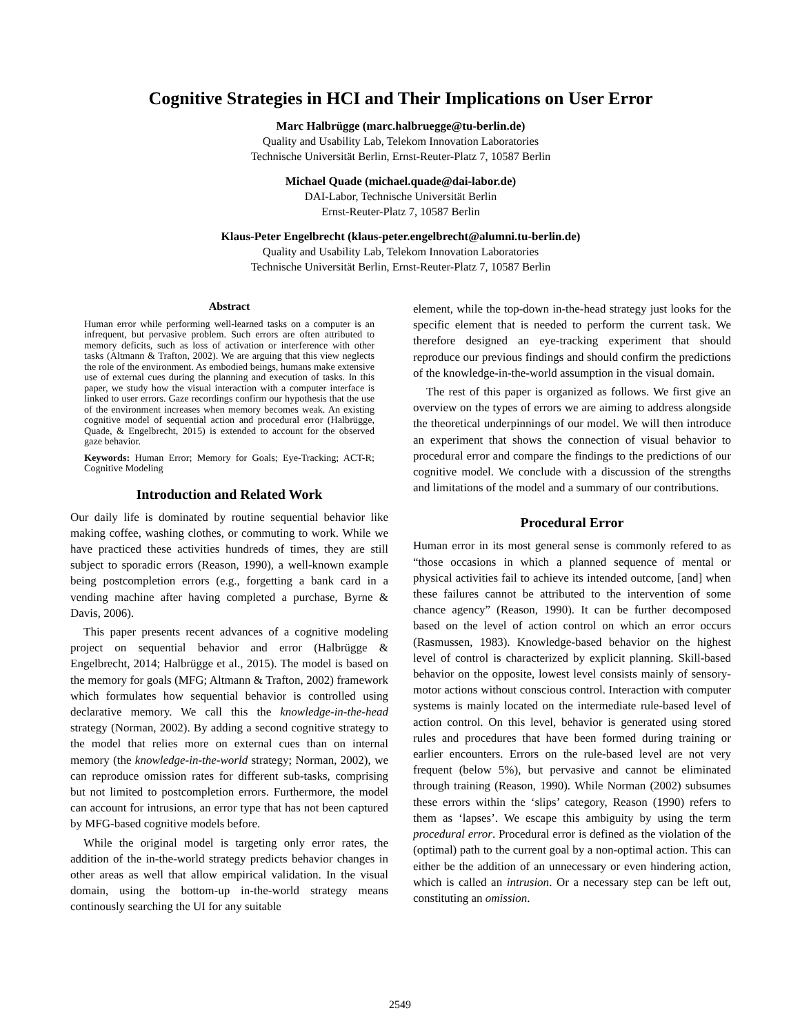Cognitive Strategies in HCI and Their Implications on User Error
Marc Halbrügge (marc.halbruegge@tu-berlin.de)
Quality and Usability Lab, Telekom Innovation Laboratories
Technische Universität Berlin, Ernst-Reuter-Platz 7, 10587 Berlin
Michael Quade (michael.quade@dai-labor.de)
DAI-Labor, Technische Universität Berlin
Ernst-Reuter-Platz 7, 10587 Berlin
Klaus-Peter Engelbrecht (klaus-peter.engelbrecht@alumni.tu-berlin.de)
Quality and Usability Lab, Telekom Innovation Laboratories
Technische Universität Berlin, Ernst-Reuter-Platz 7, 10587 Berlin
Abstract
Human error while performing well-learned tasks on a computer is an infrequent, but pervasive problem. Such errors are often attributed to memory deficits, such as loss of activation or interference with other tasks (Altmann & Trafton, 2002). We are arguing that this view neglects the role of the environment. As embodied beings, humans make extensive use of external cues during the planning and execution of tasks. In this paper, we study how the visual interaction with a computer interface is linked to user errors. Gaze recordings confirm our hypothesis that the use of the environment increases when memory becomes weak. An existing cognitive model of sequential action and procedural error (Halbrügge, Quade, & Engelbrecht, 2015) is extended to account for the observed gaze behavior.
Keywords: Human Error; Memory for Goals; Eye-Tracking; ACT-R; Cognitive Modeling
Introduction and Related Work
Our daily life is dominated by routine sequential behavior like making coffee, washing clothes, or commuting to work. While we have practiced these activities hundreds of times, they are still subject to sporadic errors (Reason, 1990), a well-known example being postcompletion errors (e.g., forgetting a bank card in a vending machine after having completed a purchase, Byrne & Davis, 2006).
This paper presents recent advances of a cognitive modeling project on sequential behavior and error (Halbrügge & Engelbrecht, 2014; Halbrügge et al., 2015). The model is based on the memory for goals (MFG; Altmann & Trafton, 2002) framework which formulates how sequential behavior is controlled using declarative memory. We call this the knowledge-in-the-head strategy (Norman, 2002). By adding a second cognitive strategy to the model that relies more on external cues than on internal memory (the knowledge-in-the-world strategy; Norman, 2002), we can reproduce omission rates for different sub-tasks, comprising but not limited to postcompletion errors. Furthermore, the model can account for intrusions, an error type that has not been captured by MFG-based cognitive models before.
While the original model is targeting only error rates, the addition of the in-the-world strategy predicts behavior changes in other areas as well that allow empirical validation. In the visual domain, using the bottom-up in-the-world strategy means continously searching the UI for any suitable
element, while the top-down in-the-head strategy just looks for the specific element that is needed to perform the current task. We therefore designed an eye-tracking experiment that should reproduce our previous findings and should confirm the predictions of the knowledge-in-the-world assumption in the visual domain.
The rest of this paper is organized as follows. We first give an overview on the types of errors we are aiming to address alongside the theoretical underpinnings of our model. We will then introduce an experiment that shows the connection of visual behavior to procedural error and compare the findings to the predictions of our cognitive model. We conclude with a discussion of the strengths and limitations of the model and a summary of our contributions.
Procedural Error
Human error in its most general sense is commonly refered to as “those occasions in which a planned sequence of mental or physical activities fail to achieve its intended outcome, [and] when these failures cannot be attributed to the intervention of some chance agency” (Reason, 1990). It can be further decomposed based on the level of action control on which an error occurs (Rasmussen, 1983). Knowledge-based behavior on the highest level of control is characterized by explicit planning. Skill-based behavior on the opposite, lowest level consists mainly of sensory-motor actions without conscious control. Interaction with computer systems is mainly located on the intermediate rule-based level of action control. On this level, behavior is generated using stored rules and procedures that have been formed during training or earlier encounters. Errors on the rule-based level are not very frequent (below 5%), but pervasive and cannot be eliminated through training (Reason, 1990). While Norman (2002) subsumes these errors within the ‘slips’ category, Reason (1990) refers to them as ‘lapses’. We escape this ambiguity by using the term procedural error. Procedural error is defined as the violation of the (optimal) path to the current goal by a non-optimal action. This can either be the addition of an unnecessary or even hindering action, which is called an intrusion. Or a necessary step can be left out, constituting an omission.
2549